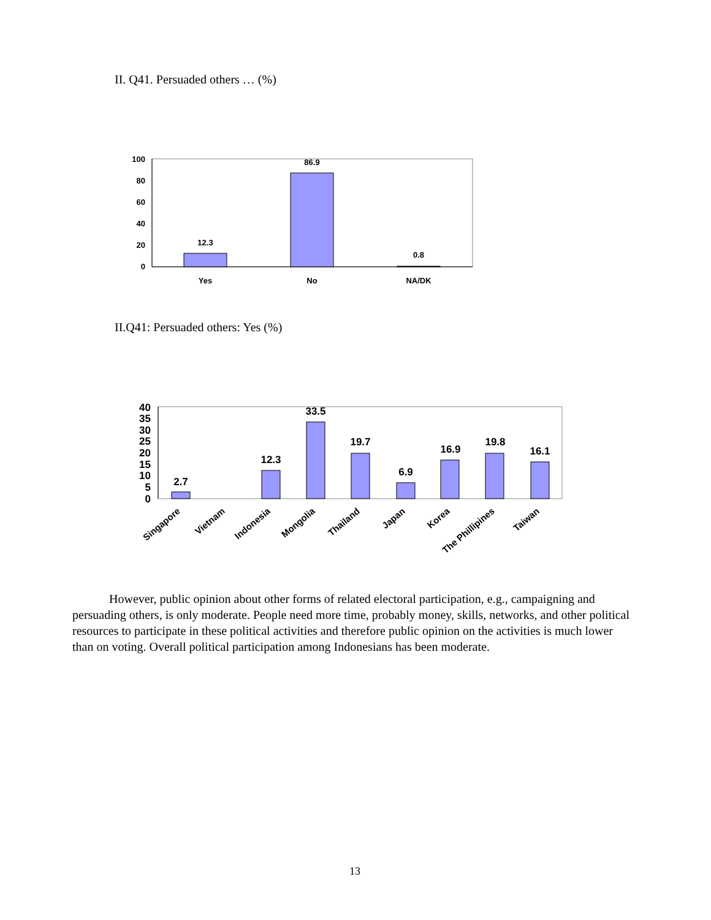II. Q41. Persuaded others … (%)
100
80
60
40
20
0
12.3
86.9
0.8
Yes
No
NA/DK
II.Q41: Persuaded others: Yes (%)
40
35
30
25
20
15
10
5
0
2.7
12.3
33.5
19.7
6.9
16.9
19.8
16.1
Singapore
Vietnam
Indonesia
Mongolia
Thailand
Japan
Korea
The Phillipines
Taiwan
However, public opinion about other forms of related electoral participation, e.g., campaigning and persuading others, is only moderate. People need more time, probably money, skills, networks, and other political resources to participate in these political activities and therefore public opinion on the activities is much lower than on voting. Overall political participation among Indonesians has been moderate.
13